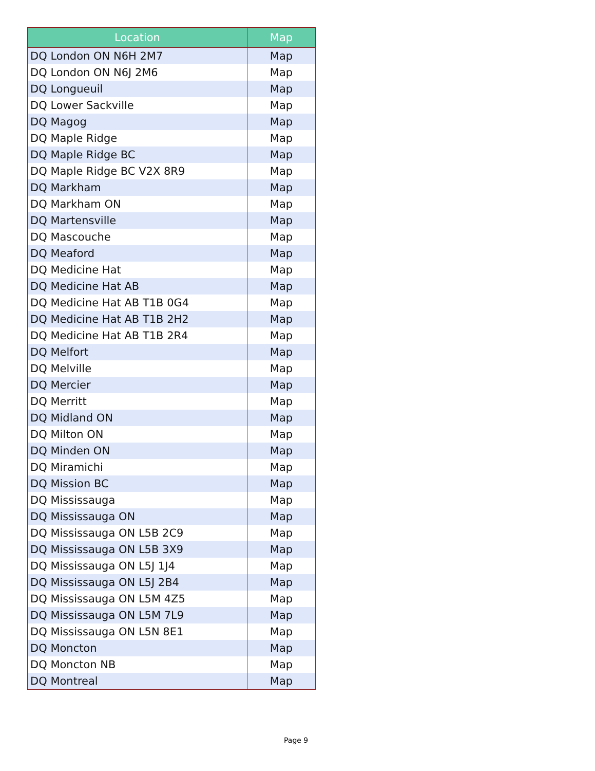| Location | Map |
| --- | --- |
| DQ London ON N6H 2M7 | Map |
| DQ London ON N6J 2M6 | Map |
| DQ Longueuil | Map |
| DQ Lower Sackville | Map |
| DQ Magog | Map |
| DQ Maple Ridge | Map |
| DQ Maple Ridge BC | Map |
| DQ Maple Ridge BC V2X 8R9 | Map |
| DQ Markham | Map |
| DQ Markham ON | Map |
| DQ Martensville | Map |
| DQ Mascouche | Map |
| DQ Meaford | Map |
| DQ Medicine Hat | Map |
| DQ Medicine Hat AB | Map |
| DQ Medicine Hat AB T1B 0G4 | Map |
| DQ Medicine Hat AB T1B 2H2 | Map |
| DQ Medicine Hat AB T1B 2R4 | Map |
| DQ Melfort | Map |
| DQ Melville | Map |
| DQ Mercier | Map |
| DQ Merritt | Map |
| DQ Midland ON | Map |
| DQ Milton ON | Map |
| DQ Minden ON | Map |
| DQ Miramichi | Map |
| DQ Mission BC | Map |
| DQ Mississauga | Map |
| DQ Mississauga ON | Map |
| DQ Mississauga ON L5B 2C9 | Map |
| DQ Mississauga ON L5B 3X9 | Map |
| DQ Mississauga ON L5J 1J4 | Map |
| DQ Mississauga ON L5J 2B4 | Map |
| DQ Mississauga ON L5M 4Z5 | Map |
| DQ Mississauga ON L5M 7L9 | Map |
| DQ Mississauga ON L5N 8E1 | Map |
| DQ Moncton | Map |
| DQ Moncton NB | Map |
| DQ Montreal | Map |
Page 9